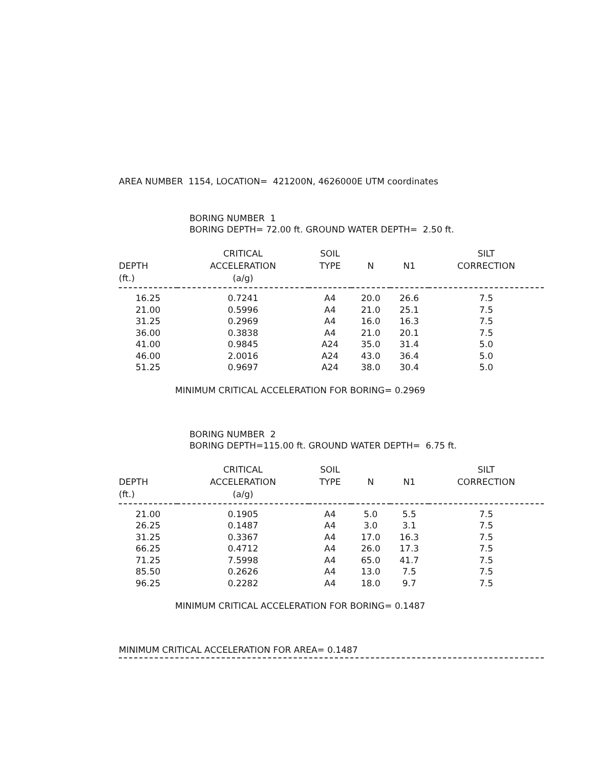AREA NUMBER 1154, LOCATION= 421200N, 4626000E UTM coordinates
BORING NUMBER 1
BORING DEPTH= 72.00 ft. GROUND WATER DEPTH= 2.50 ft.
| DEPTH (ft.) | CRITICAL ACCELERATION (a/g) | SOIL TYPE | N | N1 | SILT CORRECTION |
| --- | --- | --- | --- | --- | --- |
| 16.25 | 0.7241 | A4 | 20.0 | 26.6 | 7.5 |
| 21.00 | 0.5996 | A4 | 21.0 | 25.1 | 7.5 |
| 31.25 | 0.2969 | A4 | 16.0 | 16.3 | 7.5 |
| 36.00 | 0.3838 | A4 | 21.0 | 20.1 | 7.5 |
| 41.00 | 0.9845 | A24 | 35.0 | 31.4 | 5.0 |
| 46.00 | 2.0016 | A24 | 43.0 | 36.4 | 5.0 |
| 51.25 | 0.9697 | A24 | 38.0 | 30.4 | 5.0 |
MINIMUM CRITICAL ACCELERATION FOR BORING= 0.2969
BORING NUMBER 2
BORING DEPTH=115.00 ft. GROUND WATER DEPTH= 6.75 ft.
| DEPTH (ft.) | CRITICAL ACCELERATION (a/g) | SOIL TYPE | N | N1 | SILT CORRECTION |
| --- | --- | --- | --- | --- | --- |
| 21.00 | 0.1905 | A4 | 5.0 | 5.5 | 7.5 |
| 26.25 | 0.1487 | A4 | 3.0 | 3.1 | 7.5 |
| 31.25 | 0.3367 | A4 | 17.0 | 16.3 | 7.5 |
| 66.25 | 0.4712 | A4 | 26.0 | 17.3 | 7.5 |
| 71.25 | 7.5998 | A4 | 65.0 | 41.7 | 7.5 |
| 85.50 | 0.2626 | A4 | 13.0 | 7.5 | 7.5 |
| 96.25 | 0.2282 | A4 | 18.0 | 9.7 | 7.5 |
MINIMUM CRITICAL ACCELERATION FOR BORING= 0.1487
MINIMUM CRITICAL ACCELERATION FOR AREA= 0.1487